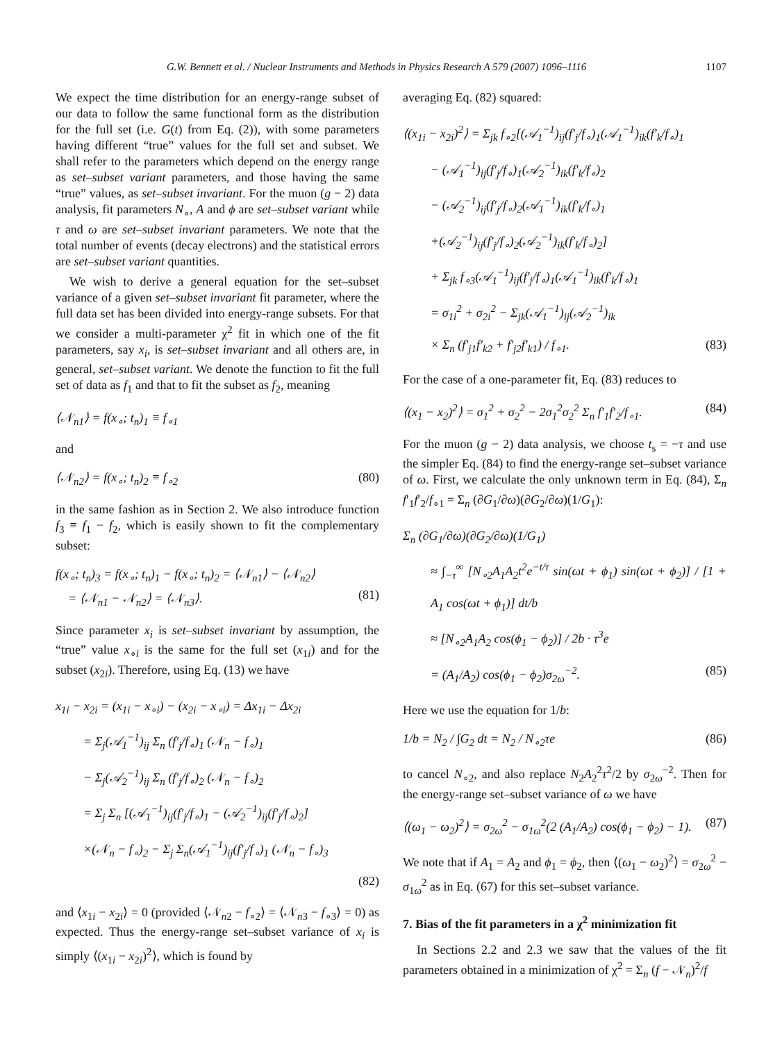G.W. Bennett et al. / Nuclear Instruments and Methods in Physics Research A 579 (2007) 1096–1116 1107
We expect the time distribution for an energy-range subset of our data to follow the same functional form as the distribution for the full set (i.e. G(t) from Eq. (2)), with some parameters having different “true” values for the full set and subset. We shall refer to the parameters which depend on the energy range as set–subset variant parameters, and those having the same “true” values, as set–subset invariant. For the muon (g − 2) data analysis, fit parameters N<sub>∘</sub>, A and ϕ are set–subset variant while τ and ω are set–subset invariant parameters. We note that the total number of events (decay electrons) and the statistical errors are set–subset variant quantities.
We wish to derive a general equation for the set–subset variance of a given set–subset invariant fit parameter, where the full data set has been divided into energy-range subsets. For that we consider a multi-parameter χ<sup>2</sup> fit in which one of the fit parameters, say x<sub>i</sub>, is set–subset invariant and all others are, in general, set–subset variant. We denote the function to fit the full set of data as f<sub>1</sub> and that to fit the subset as f<sub>2</sub>, meaning
⟨𝒩<sub>n1</sub>⟩ = f(x<sub>∘</sub>; t<sub>n</sub>)<sub>1</sub> ≡ f<sub>∘1</sub>
and
⟨𝒩<sub>n2</sub>⟩ = f(x<sub>∘</sub>; t<sub>n</sub>)<sub>2</sub> ≡ f<sub>∘2</sub> (80)
in the same fashion as in Section 2. We also introduce function f<sub>3</sub> ≡ f<sub>1</sub> − f<sub>2</sub>, which is easily shown to fit the complementary subset:
f(x<sub>∘</sub>; t<sub>n</sub>)<sub>3</sub> = f(x<sub>∘</sub>; t<sub>n</sub>)<sub>1</sub> − f(x<sub>∘</sub>; t<sub>n</sub>)<sub>2</sub> = ⟨𝒩<sub>n1</sub>⟩ − ⟨𝒩<sub>n2</sub>⟩
= ⟨𝒩<sub>n1</sub> − 𝒩<sub>n2</sub>⟩ = ⟨𝒩<sub>n3</sub>⟩.
(81)
Since parameter x<sub>i</sub> is set–subset invariant by assumption, the “true” value x<sub>∘i</sub> is the same for the full set (x<sub>1i</sub>) and for the subset (x<sub>2i</sub>). Therefore, using Eq. (13) we have
x<sub>1i</sub> − x<sub>2i</sub> = (x<sub>1i</sub> − x<sub>∘i</sub>) − (x<sub>2i</sub> − x<sub>∘i</sub>) = Δx<sub>1i</sub> − Δx<sub>2i</sub>
= Σ<sub>j</sub>(𝒜<sub>1</sub><sup>−1</sup>)<sub>ij</sub> Σ<sub>n</sub> (f′<sub>j</sub>/f<sub>∘</sub>)<sub>1</sub> (𝒩<sub>n</sub> − f<sub>∘</sub>)<sub>1</sub>
− Σ<sub>j</sub>(𝒜<sub>2</sub><sup>−1</sup>)<sub>ij</sub> Σ<sub>n</sub> (f′<sub>j</sub>/f<sub>∘</sub>)<sub>2</sub> (𝒩<sub>n</sub> − f<sub>∘</sub>)<sub>2</sub>
= Σ<sub>j</sub> Σ<sub>n</sub> [(𝒜<sub>1</sub><sup>−1</sup>)<sub>ij</sub>(f′<sub>j</sub>/f<sub>∘</sub>)<sub>1</sub> − (𝒜<sub>2</sub><sup>−1</sup>)<sub>ij</sub>(f′<sub>j</sub>/f<sub>∘</sub>)<sub>2</sub>]
×(𝒩<sub>n</sub> − f<sub>∘</sub>)<sub>2</sub> − Σ<sub>j</sub> Σ<sub>n</sub>(𝒜<sub>1</sub><sup>−1</sup>)<sub>ij</sub>(f′<sub>j</sub>/f<sub>∘</sub>)<sub>1</sub> (𝒩<sub>n</sub> − f<sub>∘</sub>)<sub>3</sub>
(82)
and ⟨x<sub>1i</sub> − x<sub>2i</sub>⟩ = 0 (provided ⟨𝒩<sub>n2</sub> − f<sub>∘2</sub>⟩ = ⟨𝒩<sub>n3</sub> − f<sub>∘3</sub>⟩ = 0) as expected. Thus the energy-range set–subset variance of x<sub>i</sub> is simply ⟨(x<sub>1i</sub> − x<sub>2i</sub>)<sup>2</sup>⟩, which is found by
averaging Eq. (82) squared:
⟨(x<sub>1i</sub> − x<sub>2i</sub>)<sup>2</sup>⟩ = Σ<sub>jk</sub> f<sub>∘2</sub>[(𝒜<sub>1</sub><sup>−1</sup>)<sub>ij</sub>(f′<sub>j</sub>/f<sub>∘</sub>)<sub>1</sub>(𝒜<sub>1</sub><sup>−1</sup>)<sub>ik</sub>(f′<sub>k</sub>/f<sub>∘</sub>)<sub>1</sub>
− (𝒜<sub>1</sub><sup>−1</sup>)<sub>ij</sub>(f′<sub>j</sub>/f<sub>∘</sub>)<sub>1</sub>(𝒜<sub>2</sub><sup>−1</sup>)<sub>ik</sub>(f′<sub>k</sub>/f<sub>∘</sub>)<sub>2</sub>
− (𝒜<sub>2</sub><sup>−1</sup>)<sub>ij</sub>(f′<sub>j</sub>/f<sub>∘</sub>)<sub>2</sub>(𝒜<sub>1</sub><sup>−1</sup>)<sub>ik</sub>(f′<sub>k</sub>/f<sub>∘</sub>)<sub>1</sub>
+(𝒜<sub>2</sub><sup>−1</sup>)<sub>ij</sub>(f′<sub>j</sub>/f<sub>∘</sub>)<sub>2</sub>(𝒜<sub>2</sub><sup>−1</sup>)<sub>ik</sub>(f′<sub>k</sub>/f<sub>∘</sub>)<sub>2</sub>]
+ Σ<sub>jk</sub> f<sub>∘3</sub>(𝒜<sub>1</sub><sup>−1</sup>)<sub>ij</sub>(f′<sub>j</sub>/f<sub>∘</sub>)<sub>1</sub>(𝒜<sub>1</sub><sup>−1</sup>)<sub>ik</sub>(f′<sub>k</sub>/f<sub>∘</sub>)<sub>1</sub>
= σ<sub>1i</sub><sup>2</sup> + σ<sub>2i</sub><sup>2</sup> − Σ<sub>jk</sub>(𝒜<sub>1</sub><sup>−1</sup>)<sub>ij</sub>(𝒜<sub>2</sub><sup>−1</sup>)<sub>ik</sub>
× Σ<sub>n</sub> (f′<sub>j1</sub>f′<sub>k2</sub> + f′<sub>j2</sub>f′<sub>k1</sub>) / f<sub>∘1</sub>. (83)
For the case of a one-parameter fit, Eq. (83) reduces to
⟨(x<sub>1</sub> − x<sub>2</sub>)<sup>2</sup>⟩ = σ<sub>1</sub><sup>2</sup> + σ<sub>2</sub><sup>2</sup> − 2σ<sub>1</sub><sup>2</sup>σ<sub>2</sub><sup>2</sup> Σ<sub>n</sub> f′<sub>1</sub>f′<sub>2</sub>/f<sub>∘1</sub>. (84)
For the muon (g − 2) data analysis, we choose t<sub>s</sub> = −τ and use the simpler Eq. (84) to find the energy-range set–subset variance of ω. First, we calculate the only unknown term in Eq. (84), Σ<sub>n</sub> f′<sub>1</sub>f′<sub>2</sub>/f<sub>∘1</sub> = Σ<sub>n</sub> (∂G<sub>1</sub>/∂ω)(∂G<sub>2</sub>/∂ω)(1/G<sub>1</sub>):
Σ<sub>n</sub> (∂G<sub>1</sub>/∂ω)(∂G<sub>2</sub>/∂ω)(1/G<sub>1</sub>)
≈ ∫<sub>−τ</sub><sup>∞</sup> [N<sub>∘2</sub>A<sub>1</sub>A<sub>2</sub>t<sup>2</sup>e<sup>−t/τ</sup> sin(ωt + ϕ<sub>1</sub>) sin(ωt + ϕ<sub>2</sub>)] / [1 + A<sub>1</sub> cos(ωt + ϕ<sub>1</sub>)] dt/b
≈ [N<sub>∘2</sub>A<sub>1</sub>A<sub>2</sub> cos(ϕ<sub>1</sub> − ϕ<sub>2</sub>)] / 2b · τ<sup>3</sup>e
= (A<sub>1</sub>/A<sub>2</sub>) cos(ϕ<sub>1</sub> − ϕ<sub>2</sub>)σ<sub>2ω</sub><sup>−2</sup>. (85)
Here we use the equation for 1/b:
1/b = N<sub>2</sub> / ∫G<sub>2</sub> dt = N<sub>2</sub> / N<sub>∘2</sub>τe (86)
to cancel N<sub>∘2</sub>, and also replace N<sub>2</sub>A<sub>2</sub><sup>2</sup>τ<sup>2</sup>/2 by σ<sub>2ω</sub><sup>−2</sup>. Then for the energy-range set–subset variance of ω we have
⟨(ω<sub>1</sub> − ω<sub>2</sub>)<sup>2</sup>⟩ = σ<sub>2ω</sub><sup>2</sup> − σ<sub>1ω</sub><sup>2</sup>(2 (A<sub>1</sub>/A<sub>2</sub>) cos(ϕ<sub>1</sub> − ϕ<sub>2</sub>) − 1). (87)
We note that if A<sub>1</sub> = A<sub>2</sub> and ϕ<sub>1</sub> = ϕ<sub>2</sub>, then ⟨(ω<sub>1</sub> − ω<sub>2</sub>)<sup>2</sup>⟩ = σ<sub>2ω</sub><sup>2</sup> − σ<sub>1ω</sub><sup>2</sup> as in Eq. (67) for this set–subset variance.
7. Bias of the fit parameters in a χ<sup>2</sup> minimization fit
In Sections 2.2 and 2.3 we saw that the values of the fit parameters obtained in a minimization of χ<sup>2</sup> = Σ<sub>n</sub> (f − 𝒩<sub>n</sub>)<sup>2</sup>/f